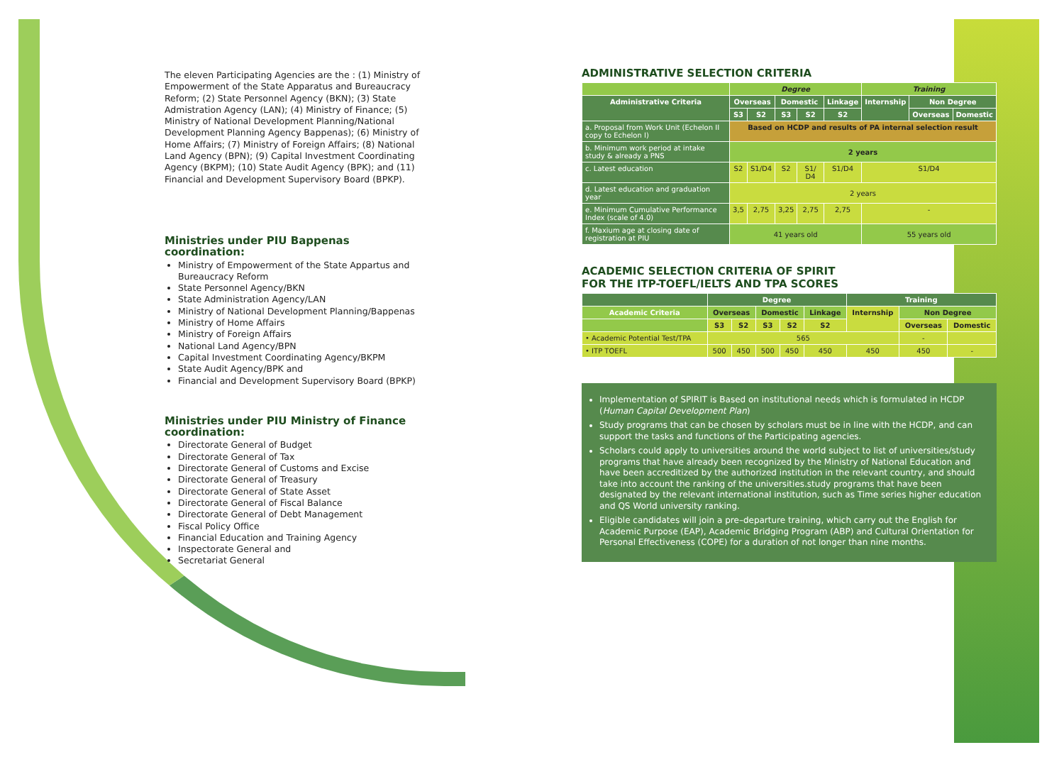The eleven Participating Agencies are the : (1) Ministry of Empowerment of the State Apparatus and Bureaucracy Reform; (2) State Personnel Agency (BKN); (3) State Admistration Agency (LAN); (4) Ministry of Finance; (5) Ministry of National Development Planning/National Development Planning Agency Bappenas); (6) Ministry of Home Affairs; (7) Ministry of Foreign Affairs; (8) National Land Agency (BPN); (9) Capital Investment Coordinating Agency (BKPM); (10) State Audit Agency (BPK); and (11) Financial and Development Supervisory Board (BPKP).
Ministries under PIU Bappenas coordination:
Ministry of Empowerment of the State Appartus and Bureaucracy Reform
State Personnel Agency/BKN
State Administration Agency/LAN
Ministry of National Development Planning/Bappenas
Ministry of Home Affairs
Ministry of Foreign Affairs
National Land Agency/BPN
Capital Investment Coordinating Agency/BKPM
State Audit Agency/BPK and
Financial and Development Supervisory Board (BPKP)
Ministries under PIU Ministry of Finance coordination:
Directorate General of Budget
Directorate General of Tax
Directorate General of Customs and Excise
Directorate General of Treasury
Directorate General of State Asset
Directorate General of Fiscal Balance
Directorate General of Debt Management
Fiscal Policy Office
Financial Education and Training Agency
Inspectorate General and
Secretariat General
ADMINISTRATIVE SELECTION CRITERIA
| | Degree | | | | | Training | | |
| --- | --- | --- | --- | --- | --- | --- | --- | --- |
| Administrative Criteria | Overseas | | Domestic | | Linkage | Internship | Non Degree | |
| | S3 | S2 | S3 | S2 | S2 | | Overseas | Domestic |
| a. Proposal from Work Unit (Echelon II copy to Echelon I) | Based on HCDP and results of PA internal selection result | | | | | | | |
| b. Minimum work period at intake study & already a PNS | 2 years | | | | | | | |
| c. Latest education | S2 | S1/D4 | S2 | S1/ D4 | S1/D4 | S1/D4 | | |
| d. Latest education and graduation year | 2 years | | | | | | | |
| e. Minimum Cumulative Performance Index (scale of 4.0) | 3,5 | 2,75 | 3,25 | 2,75 | 2,75 | - | | |
| f. Maxium age at closing date of registration at PIU | 41 years old | | | | | 55 years old | | |
ACADEMIC SELECTION CRITERIA OF SPIRIT
FOR THE ITP-TOEFL/IELTS AND TPA SCORES
| | Degree | | | | | Training | | |
| --- | --- | --- | --- | --- | --- | --- | --- | --- |
| Academic Criteria | Overseas | | Domestic | | Linkage | Internship | Non Degree | |
| | S3 | S2 | S3 | S2 | S2 | | Overseas | Domestic |
| • Academic Potential Test/TPA | 565 | | | | | | - | |
| • ITP TOEFL | 500 | 450 | 500 | 450 | 450 | 450 | 450 | - |
Implementation of SPIRIT is Based on institutional needs which is formulated in HCDP (Human Capital Development Plan)
Study programs that can be chosen by scholars must be in line with the HCDP, and can support the tasks and functions of the Participating agencies.
Scholars could apply to universities around the world subject to list of universities/study programs that have already been recognized by the Ministry of National Education and have been accreditized by the authorized institution in the relevant country, and should take into account the ranking of the universities.study programs that have been designated by the relevant international institution, such as Time series higher education and QS World university ranking.
Eligible candidates will join a pre–departure training, which carry out the English for Academic Purpose (EAP), Academic Bridging Program (ABP) and Cultural Orientation for Personal Effectiveness (COPE) for a duration of not longer than nine months.